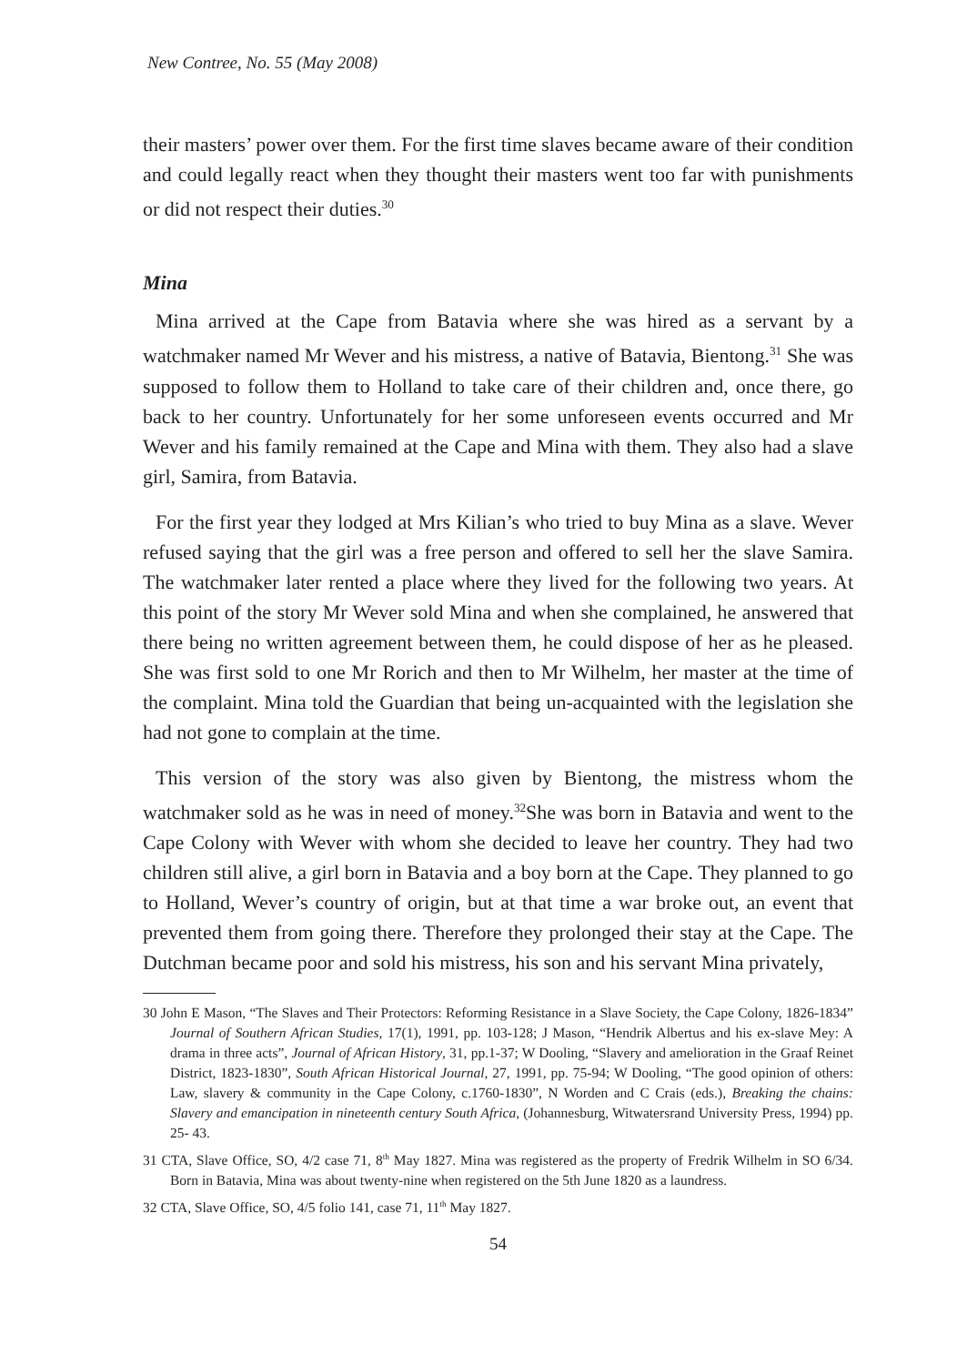New Contree, No. 55 (May 2008)
their masters’ power over them. For the first time slaves became aware of their condition and could legally react when they thought their masters went too far with punishments or did not respect their duties.<sup>30</sup>
Mina
Mina arrived at the Cape from Batavia where she was hired as a servant by a watchmaker named Mr Wever and his mistress, a native of Batavia, Bientong.<sup>31</sup> She was supposed to follow them to Holland to take care of their children and, once there, go back to her country. Unfortunately for her some unforeseen events occurred and Mr Wever and his family remained at the Cape and Mina with them. They also had a slave girl, Samira, from Batavia.
For the first year they lodged at Mrs Kilian’s who tried to buy Mina as a slave. Wever refused saying that the girl was a free person and offered to sell her the slave Samira. The watchmaker later rented a place where they lived for the following two years. At this point of the story Mr Wever sold Mina and when she complained, he answered that there being no written agreement between them, he could dispose of her as he pleased. She was first sold to one Mr Rorich and then to Mr Wilhelm, her master at the time of the complaint. Mina told the Guardian that being un-acquainted with the legislation she had not gone to complain at the time.
This version of the story was also given by Bientong, the mistress whom the watchmaker sold as he was in need of money.<sup>32</sup>She was born in Batavia and went to the Cape Colony with Wever with whom she decided to leave her country. They had two children still alive, a girl born in Batavia and a boy born at the Cape. They planned to go to Holland, Wever’s country of origin, but at that time a war broke out, an event that prevented them from going there. Therefore they prolonged their stay at the Cape. The Dutchman became poor and sold his mistress, his son and his servant Mina privately,
30 John E Mason, “The Slaves and Their Protectors: Reforming Resistance in a Slave Society, the Cape Colony, 1826-1834” Journal of Southern African Studies, 17(1), 1991, pp. 103-128; J Mason, “Hendrik Albertus and his ex-slave Mey: A drama in three acts”, Journal of African History, 31, pp.1-37; W Dooling, “Slavery and amelioration in the Graaf Reinet District, 1823-1830”, South African Historical Journal, 27, 1991, pp. 75-94; W Dooling, “The good opinion of others: Law, slavery & community in the Cape Colony, c.1760-1830”, N Worden and C Crais (eds.), Breaking the chains: Slavery and emancipation in nineteenth century South Africa, (Johannesburg, Witwatersrand University Press, 1994) pp. 25- 43.
31 CTA, Slave Office, SO, 4/2 case 71, 8<sup>th</sup> May 1827. Mina was registered as the property of Fredrik Wilhelm in SO 6/34. Born in Batavia, Mina was about twenty-nine when registered on the 5th June 1820 as a laundress.
32 CTA, Slave Office, SO, 4/5 folio 141, case 71, 11<sup>th</sup> May 1827.
54